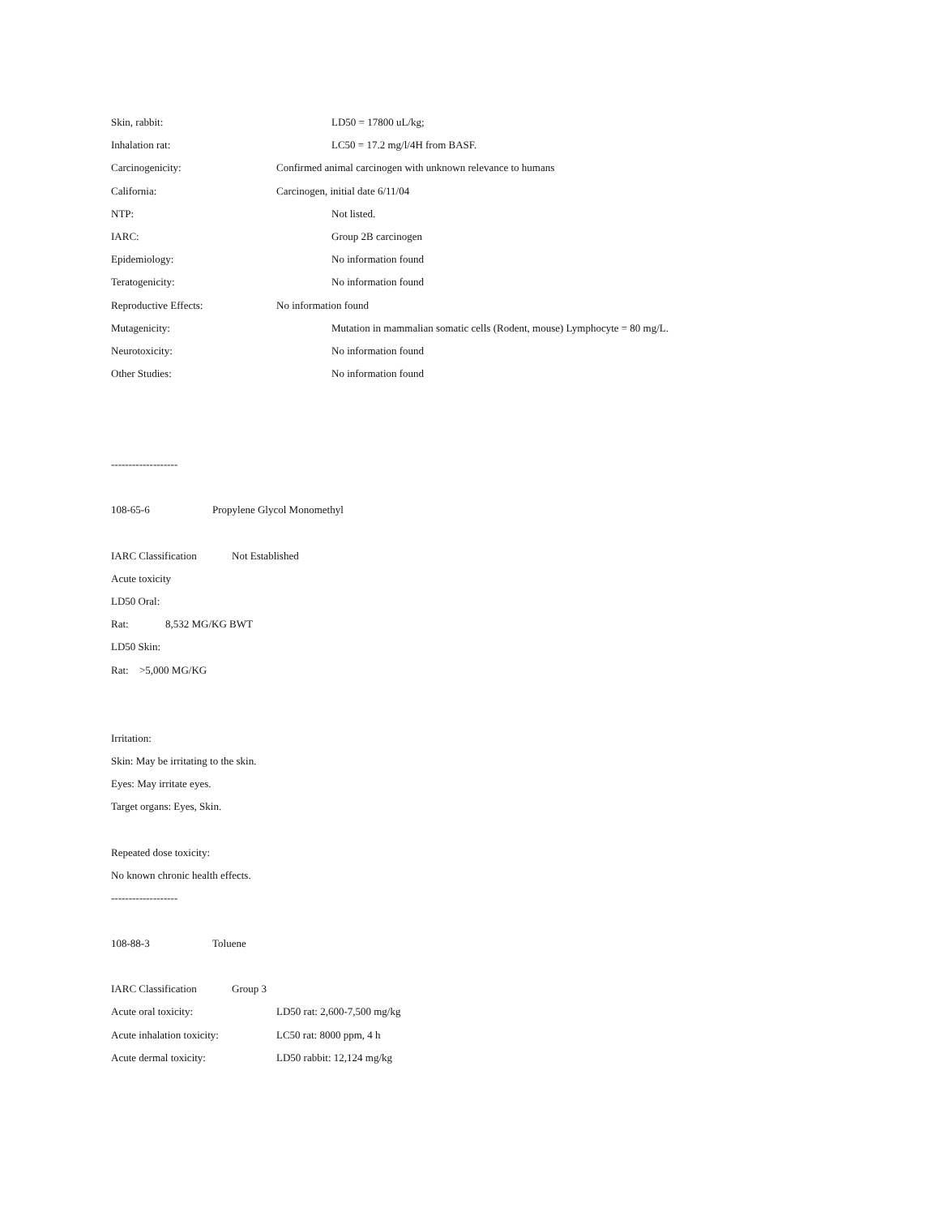Skin, rabbit: LD50 = 17800 uL/kg;
Inhalation rat: LC50 = 17.2 mg/l/4H from BASF.
Carcinogenicity: Confirmed animal carcinogen with unknown relevance to humans
California: Carcinogen, initial date 6/11/04
NTP: Not listed.
IARC: Group 2B carcinogen
Epidemiology: No information found
Teratogenicity: No information found
Reproductive Effects: No information found
Mutagenicity: Mutation in mammalian somatic cells (Rodent, mouse) Lymphocyte = 80 mg/L.
Neurotoxicity: No information found
Other Studies: No information found
-------------------
108-65-6 Propylene Glycol Monomethyl
IARC Classification Not Established
Acute toxicity
LD50 Oral:
Rat: 8,532 MG/KG BWT
LD50 Skin:
Rat: >5,000 MG/KG
Irritation:
Skin: May be irritating to the skin.
Eyes: May irritate eyes.
Target organs: Eyes, Skin.
Repeated dose toxicity:
No known chronic health effects.
-------------------
108-88-3 Toluene
IARC Classification Group 3
Acute oral toxicity: LD50 rat: 2,600-7,500 mg/kg
Acute inhalation toxicity: LC50 rat: 8000 ppm, 4 h
Acute dermal toxicity: LD50 rabbit: 12,124 mg/kg